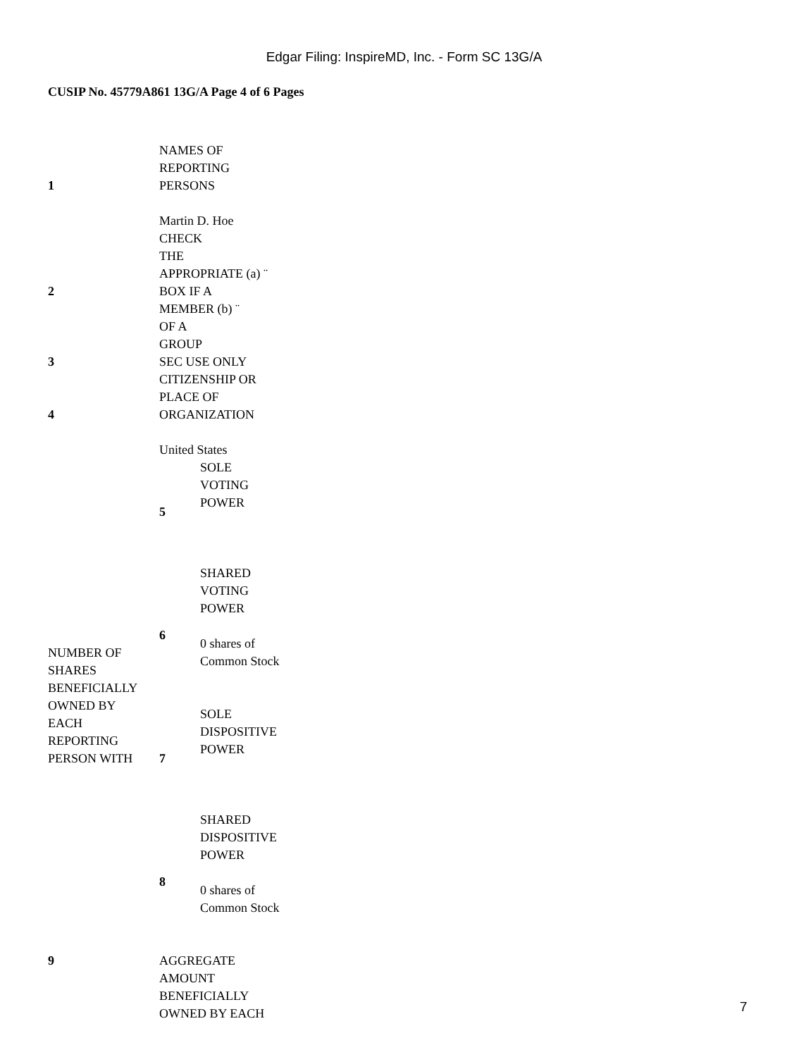Edgar Filing: InspireMD, Inc. - Form SC 13G/A
CUSIP No. 45779A861 13G/A Page 4 of 6 Pages
| 1 | NAMES OF REPORTING PERSONS Martin D. Hoe | |
| 2 | CHECK THE APPROPRIATE (a) ¨ BOX IF A MEMBER (b) ¨ OF A GROUP | |
| 3 | SEC USE ONLY | |
| 4 | CITIZENSHIP OR PLACE OF ORGANIZATION United States | |
| NUMBER OF SHARES BENEFICIALLY OWNED BY EACH REPORTING PERSON WITH | 5 | SOLE VOTING POWER |
| | 6 | SHARED VOTING POWER 0 shares of Common Stock |
| | 7 | SOLE DISPOSITIVE POWER |
| | 8 | SHARED DISPOSITIVE POWER 0 shares of Common Stock |
| 9 | AGGREGATE AMOUNT BENEFICIALLY OWNED BY EACH | |
7